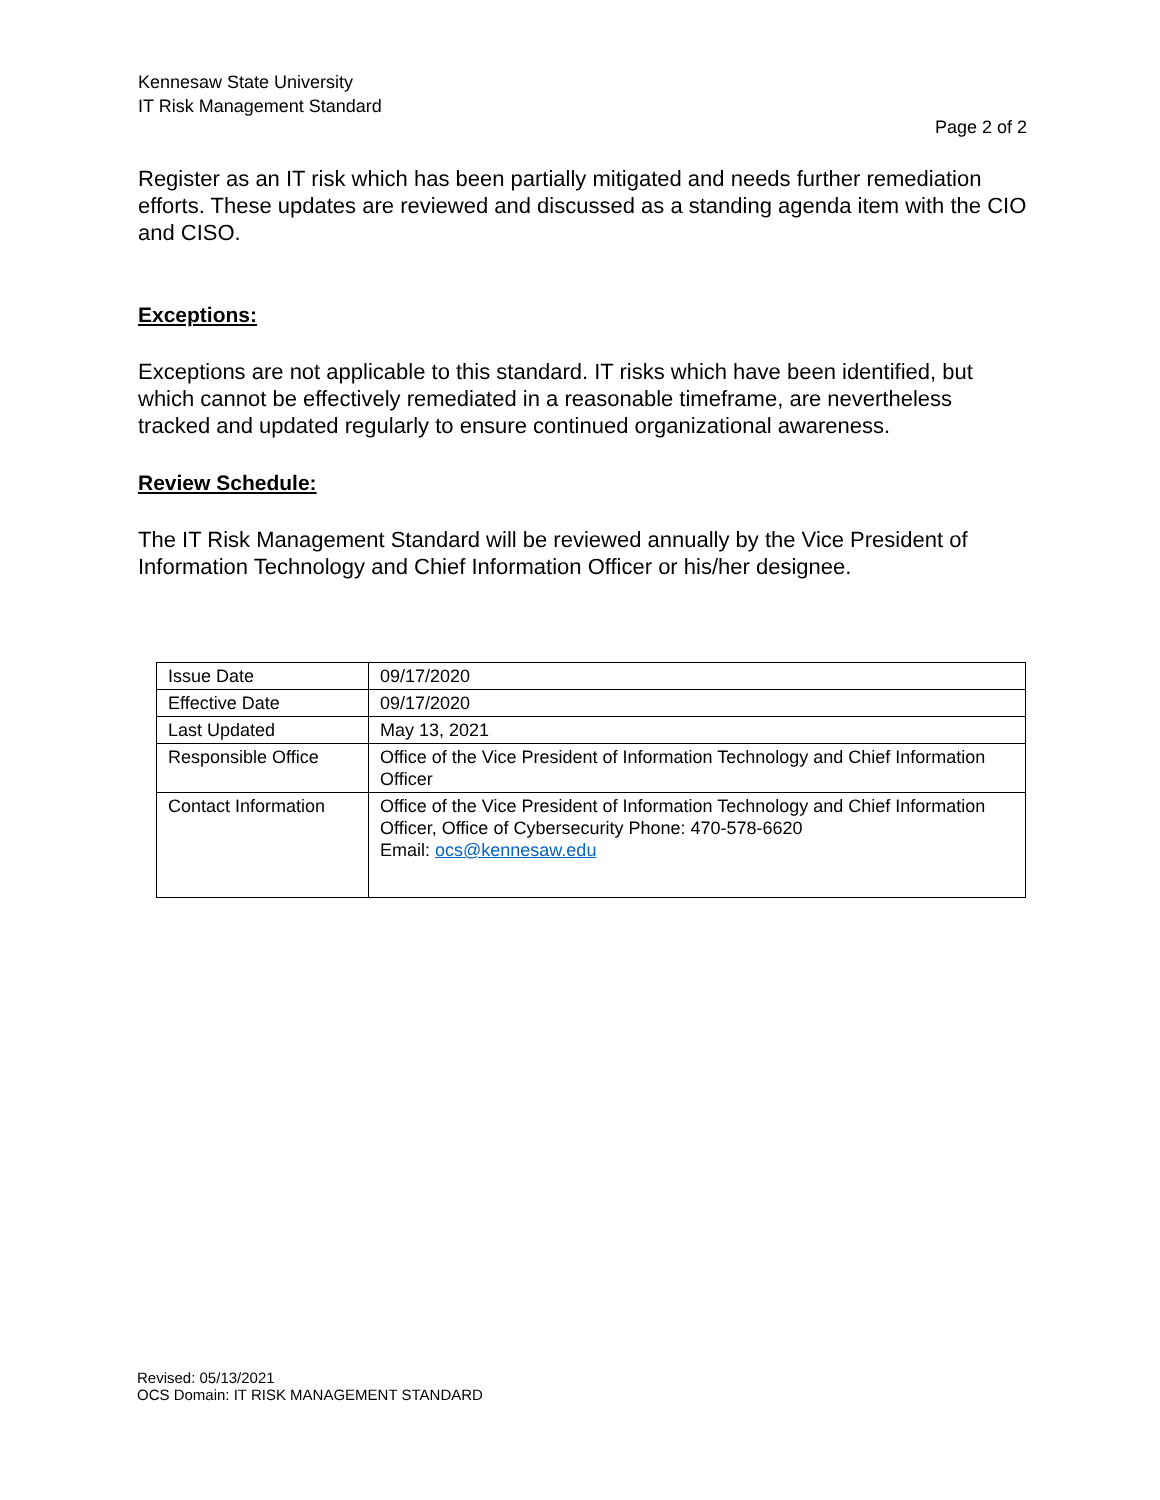Kennesaw State University
IT Risk Management Standard
Page 2 of 2
Register as an IT risk which has been partially mitigated and needs further remediation efforts. These updates are reviewed and discussed as a standing agenda item with the CIO and CISO.
Exceptions:
Exceptions are not applicable to this standard. IT risks which have been identified, but which cannot be effectively remediated in a reasonable timeframe, are nevertheless tracked and updated regularly to ensure continued organizational awareness.
Review Schedule:
The IT Risk Management Standard will be reviewed annually by the Vice President of Information Technology and Chief Information Officer or his/her designee.
| Issue Date | 09/17/2020 |
| Effective Date | 09/17/2020 |
| Last Updated | May 13, 2021 |
| Responsible Office | Office of the Vice President of Information Technology and Chief Information Officer |
| Contact Information | Office of the Vice President of Information Technology and Chief Information Officer, Office of Cybersecurity Phone: 470-578-6620 Email: ocs@kennesaw.edu |
Revised: 05/13/2021
OCS Domain: IT RISK MANAGEMENT STANDARD